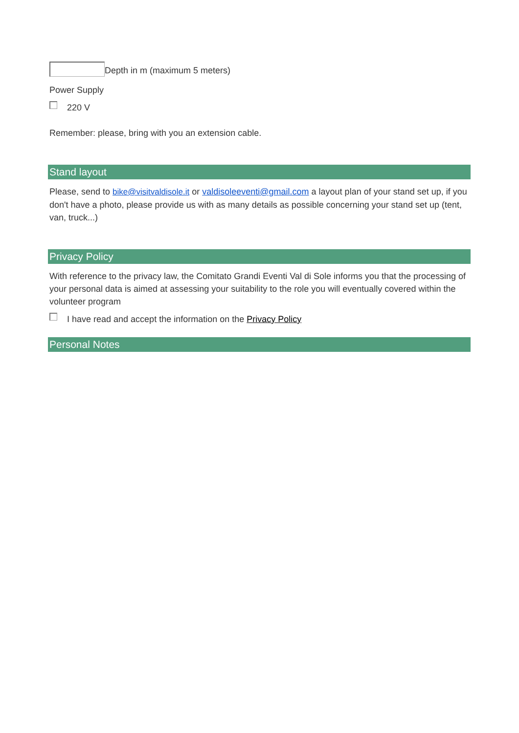Depth in m (maximum 5 meters)
Power Supply
220 V
Remember: please, bring with you an extension cable.
Stand layout
Please, send to bike@visitvaldisole.it or valdisoleeventi@gmail.com a layout plan of your stand set up, if you don't have a photo, please provide us with as many details as possible concerning your stand set up (tent, van, truck...)
Privacy Policy
With reference to the privacy law, the Comitato Grandi Eventi Val di Sole informs you that the processing of your personal data is aimed at assessing your suitability to the role you will eventually covered within the volunteer program
I have read and accept the information on the Privacy Policy
Personal Notes